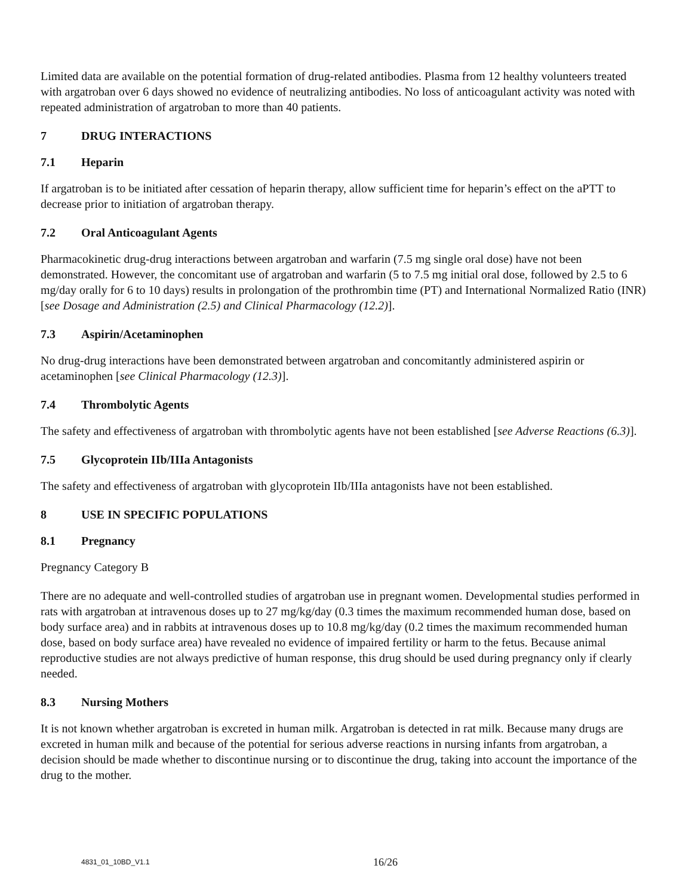Limited data are available on the potential formation of drug-related antibodies. Plasma from 12 healthy volunteers treated with argatroban over 6 days showed no evidence of neutralizing antibodies. No loss of anticoagulant activity was noted with repeated administration of argatroban to more than 40 patients.
7 DRUG INTERACTIONS
7.1 Heparin
If argatroban is to be initiated after cessation of heparin therapy, allow sufficient time for heparin’s effect on the aPTT to decrease prior to initiation of argatroban therapy.
7.2 Oral Anticoagulant Agents
Pharmacokinetic drug-drug interactions between argatroban and warfarin (7.5 mg single oral dose) have not been demonstrated. However, the concomitant use of argatroban and warfarin (5 to 7.5 mg initial oral dose, followed by 2.5 to 6 mg/day orally for 6 to 10 days) results in prolongation of the prothrombin time (PT) and International Normalized Ratio (INR) [see Dosage and Administration (2.5) and Clinical Pharmacology (12.2)].
7.3 Aspirin/Acetaminophen
No drug-drug interactions have been demonstrated between argatroban and concomitantly administered aspirin or acetaminophen [see Clinical Pharmacology (12.3)].
7.4 Thrombolytic Agents
The safety and effectiveness of argatroban with thrombolytic agents have not been established [see Adverse Reactions (6.3)].
7.5 Glycoprotein IIb/IIIa Antagonists
The safety and effectiveness of argatroban with glycoprotein IIb/IIIa antagonists have not been established.
8 USE IN SPECIFIC POPULATIONS
8.1 Pregnancy
Pregnancy Category B
There are no adequate and well-controlled studies of argatroban use in pregnant women. Developmental studies performed in rats with argatroban at intravenous doses up to 27 mg/kg/day (0.3 times the maximum recommended human dose, based on body surface area) and in rabbits at intravenous doses up to 10.8 mg/kg/day (0.2 times the maximum recommended human dose, based on body surface area) have revealed no evidence of impaired fertility or harm to the fetus. Because animal reproductive studies are not always predictive of human response, this drug should be used during pregnancy only if clearly needed.
8.3 Nursing Mothers
It is not known whether argatroban is excreted in human milk. Argatroban is detected in rat milk. Because many drugs are excreted in human milk and because of the potential for serious adverse reactions in nursing infants from argatroban, a decision should be made whether to discontinue nursing or to discontinue the drug, taking into account the importance of the drug to the mother.
4831_01_10BD_V1.1 16/26